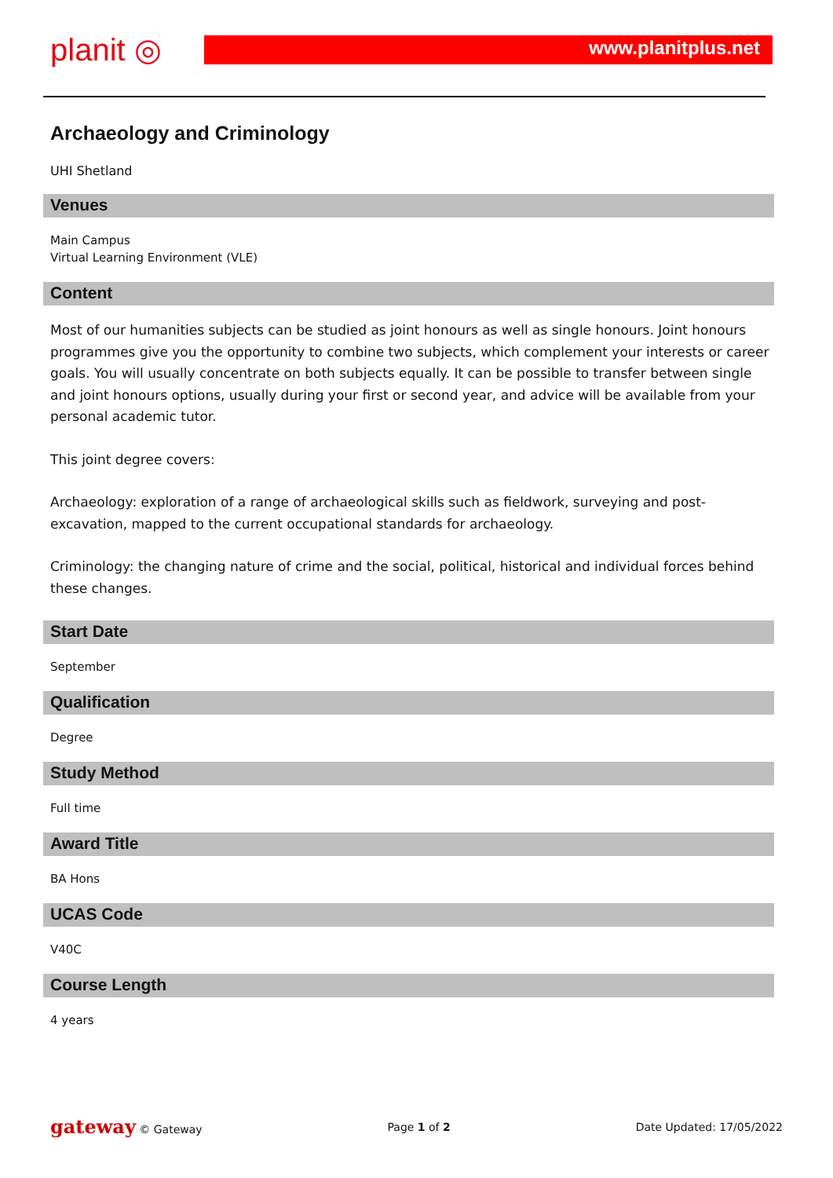planit ◎ www.planitplus.net
Archaeology and Criminology
UHI Shetland
Venues
Main Campus
Virtual Learning Environment (VLE)
Content
Most of our humanities subjects can be studied as joint honours as well as single honours. Joint honours programmes give you the opportunity to combine two subjects, which complement your interests or career goals. You will usually concentrate on both subjects equally. It can be possible to transfer between single and joint honours options, usually during your first or second year, and advice will be available from your personal academic tutor.
This joint degree covers:
Archaeology: exploration of a range of archaeological skills such as fieldwork, surveying and post-excavation, mapped to the current occupational standards for archaeology.
Criminology: the changing nature of crime and the social, political, historical and individual forces behind these changes.
Start Date
September
Qualification
Degree
Study Method
Full time
Award Title
BA Hons
UCAS Code
V40C
Course Length
4 years
gateway © Gateway Page 1 of 2 Date Updated: 17/05/2022